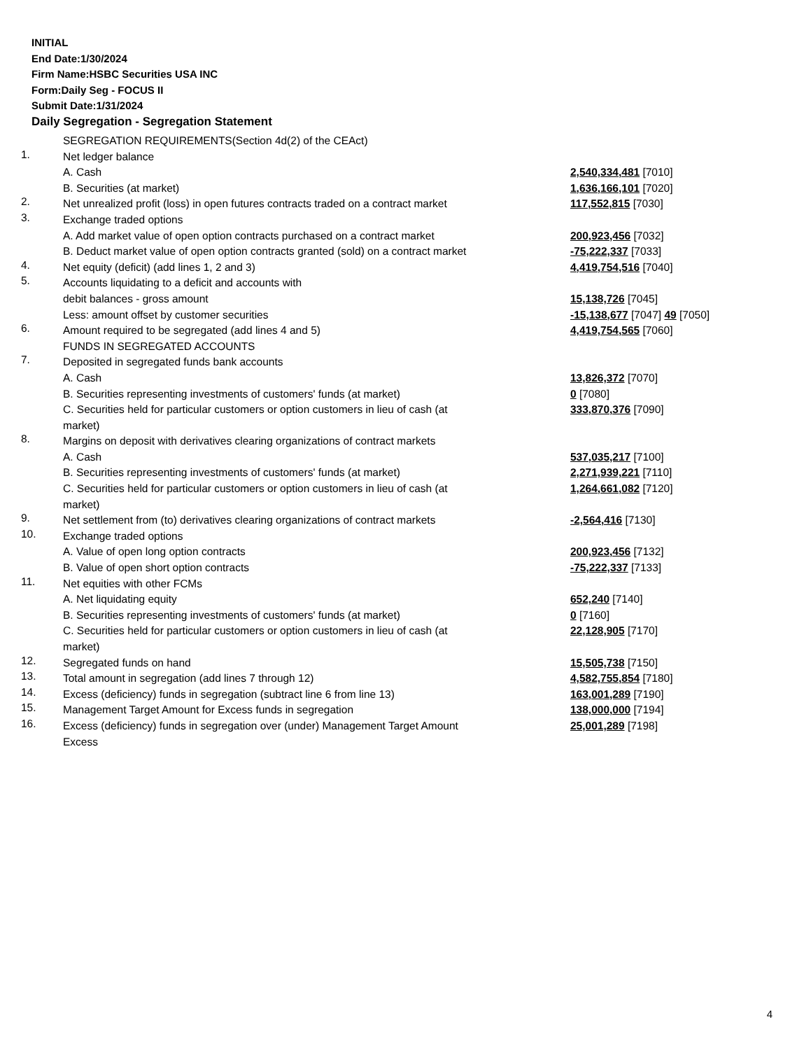INITIAL
End Date:1/30/2024
Firm Name:HSBC Securities USA INC
Form:Daily Seg - FOCUS II
Submit Date:1/31/2024
Daily Segregation - Segregation Statement
| | SEGREGATION REQUIREMENTS(Section 4d(2) of the CEAct) | |
| 1. | Net ledger balance | |
| | A. Cash | 2,540,334,481 [7010] |
| | B. Securities (at market) | 1,636,166,101 [7020] |
| 2. | Net unrealized profit (loss) in open futures contracts traded on a contract market | 117,552,815 [7030] |
| 3. | Exchange traded options | |
| | A. Add market value of open option contracts purchased on a contract market | 200,923,456 [7032] |
| | B. Deduct market value of open option contracts granted (sold) on a contract market | -75,222,337 [7033] |
| 4. | Net equity (deficit) (add lines 1, 2 and 3) | 4,419,754,516 [7040] |
| 5. | Accounts liquidating to a deficit and accounts with | |
| | debit balances - gross amount | 15,138,726 [7045] |
| | Less: amount offset by customer securities | -15,138,677 [7047] 49 [7050] |
| 6. | Amount required to be segregated (add lines 4 and 5) | 4,419,754,565 [7060] |
| | FUNDS IN SEGREGATED ACCOUNTS | |
| 7. | Deposited in segregated funds bank accounts | |
| | A. Cash | 13,826,372 [7070] |
| | B. Securities representing investments of customers' funds (at market) | 0 [7080] |
| | C. Securities held for particular customers or option customers in lieu of cash (at market) | 333,870,376 [7090] |
| 8. | Margins on deposit with derivatives clearing organizations of contract markets | |
| | A. Cash | 537,035,217 [7100] |
| | B. Securities representing investments of customers' funds (at market) | 2,271,939,221 [7110] |
| | C. Securities held for particular customers or option customers in lieu of cash (at market) | 1,264,661,082 [7120] |
| 9. | Net settlement from (to) derivatives clearing organizations of contract markets | -2,564,416 [7130] |
| 10. | Exchange traded options | |
| | A. Value of open long option contracts | 200,923,456 [7132] |
| | B. Value of open short option contracts | -75,222,337 [7133] |
| 11. | Net equities with other FCMs | |
| | A. Net liquidating equity | 652,240 [7140] |
| | B. Securities representing investments of customers' funds (at market) | 0 [7160] |
| | C. Securities held for particular customers or option customers in lieu of cash (at market) | 22,128,905 [7170] |
| 12. | Segregated funds on hand | 15,505,738 [7150] |
| 13. | Total amount in segregation (add lines 7 through 12) | 4,582,755,854 [7180] |
| 14. | Excess (deficiency) funds in segregation (subtract line 6 from line 13) | 163,001,289 [7190] |
| 15. | Management Target Amount for Excess funds in segregation | 138,000,000 [7194] |
| 16. | Excess (deficiency) funds in segregation over (under) Management Target Amount Excess | 25,001,289 [7198] |
4